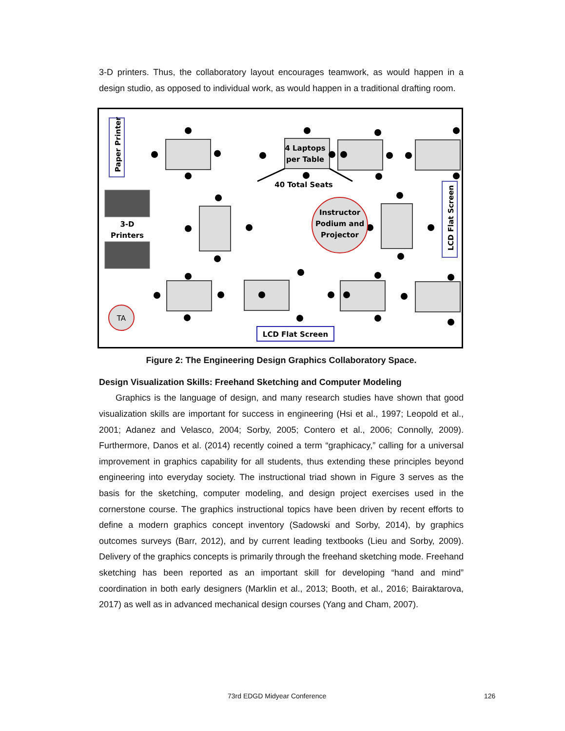3-D printers. Thus, the collaboratory layout encourages teamwork, as would happen in a design studio, as opposed to individual work, as would happen in a traditional drafting room.
Paper Printer
3-D
Printers
4 Laptops
per Table
40 Total Seats
Instructor
Podium and
Projector
LCD Flat Screen
TA
LCD Flat Screen
Figure 2: The Engineering Design Graphics Collaboratory Space.
Design Visualization Skills: Freehand Sketching and Computer Modeling
Graphics is the language of design, and many research studies have shown that good visualization skills are important for success in engineering (Hsi et al., 1997; Leopold et al., 2001; Adanez and Velasco, 2004; Sorby, 2005; Contero et al., 2006; Connolly, 2009). Furthermore, Danos et al. (2014) recently coined a term “graphicacy,” calling for a universal improvement in graphics capability for all students, thus extending these principles beyond engineering into everyday society. The instructional triad shown in Figure 3 serves as the basis for the sketching, computer modeling, and design project exercises used in the cornerstone course. The graphics instructional topics have been driven by recent efforts to define a modern graphics concept inventory (Sadowski and Sorby, 2014), by graphics outcomes surveys (Barr, 2012), and by current leading textbooks (Lieu and Sorby, 2009). Delivery of the graphics concepts is primarily through the freehand sketching mode. Freehand sketching has been reported as an important skill for developing “hand and mind” coordination in both early designers (Marklin et al., 2013; Booth, et al., 2016; Bairaktarova, 2017) as well as in advanced mechanical design courses (Yang and Cham, 2007).
73rd EDGD Midyear Conference 126